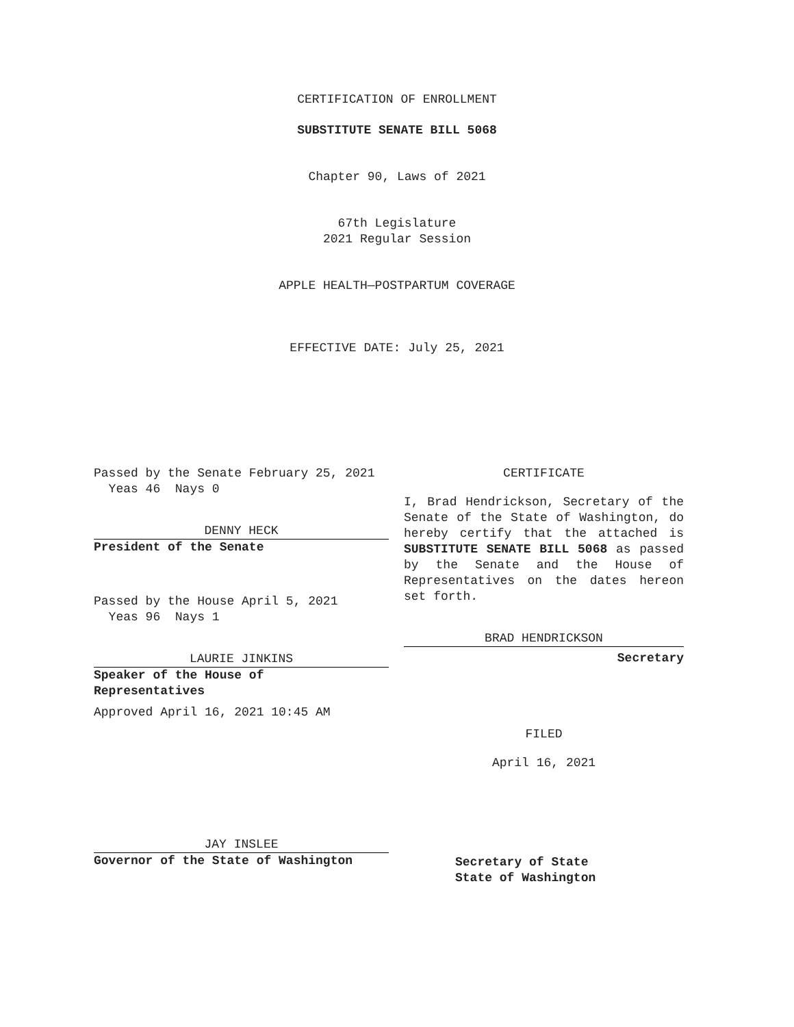CERTIFICATION OF ENROLLMENT
SUBSTITUTE SENATE BILL 5068
Chapter 90, Laws of 2021
67th Legislature
2021 Regular Session
APPLE HEALTH—POSTPARTUM COVERAGE
EFFECTIVE DATE: July 25, 2021
Passed by the Senate February 25, 2021
Yeas 46 Nays 0
DENNY HECK
President of the Senate
Passed by the House April 5, 2021
Yeas 96 Nays 1
LAURIE JINKINS
Speaker of the House of
Representatives
Approved April 16, 2021 10:45 AM
JAY INSLEE
Governor of the State of Washington
CERTIFICATE
I, Brad Hendrickson, Secretary of the Senate of the State of Washington, do hereby certify that the attached is SUBSTITUTE SENATE BILL 5068 as passed by the Senate and the House of Representatives on the dates hereon set forth.
BRAD HENDRICKSON
Secretary
FILED
April 16, 2021
Secretary of State
State of Washington